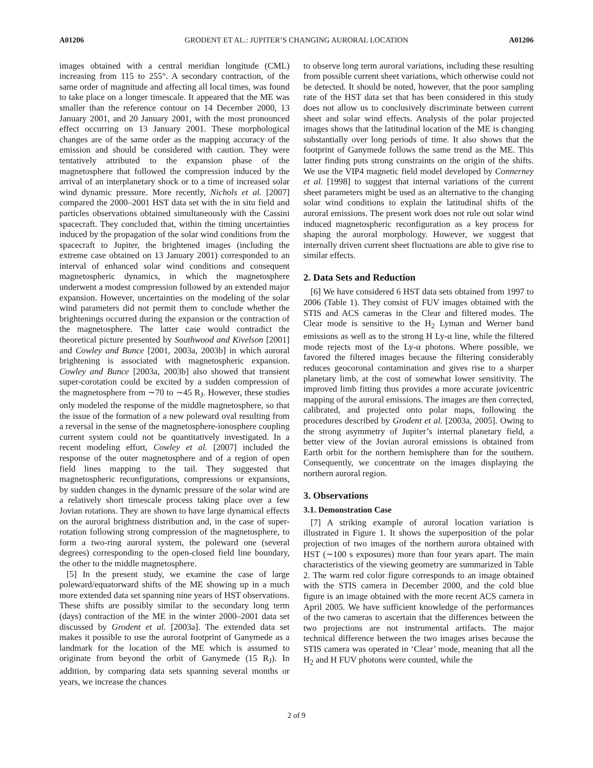A01206 GRODENT ET AL.: JUPITER’S CHANGING AURORAL LOCATION A01206
images obtained with a central meridian longitude (CML) increasing from 115 to 255°. A secondary contraction, of the same order of magnitude and affecting all local times, was found to take place on a longer timescale. It appeared that the ME was smaller than the reference contour on 14 December 2000, 13 January 2001, and 20 January 2001, with the most pronounced effect occurring on 13 January 2001. These morphological changes are of the same order as the mapping accuracy of the emission and should be considered with caution. They were tentatively attributed to the expansion phase of the magnetosphere that followed the compression induced by the arrival of an interplanetary shock or to a time of increased solar wind dynamic pressure. More recently, Nichols et al. [2007] compared the 2000–2001 HST data set with the in situ field and particles observations obtained simultaneously with the Cassini spacecraft. They concluded that, within the timing uncertainties induced by the propagation of the solar wind conditions from the spacecraft to Jupiter, the brightened images (including the extreme case obtained on 13 January 2001) corresponded to an interval of enhanced solar wind conditions and consequent magnetospheric dynamics, in which the magnetosphere underwent a modest compression followed by an extended major expansion. However, uncertainties on the modeling of the solar wind parameters did not permit them to conclude whether the brightenings occurred during the expansion or the contraction of the magnetosphere. The latter case would contradict the theoretical picture presented by Southwood and Kivelson [2001] and Cowley and Bunce [2001, 2003a, 2003b] in which auroral brightening is associated with magnetospheric expansion. Cowley and Bunce [2003a, 2003b] also showed that transient super-corotation could be excited by a sudden compression of the magnetosphere from ∼70 to ∼45 R<sub>J</sub>. However, these studies only modeled the response of the middle magnetosphere, so that the issue of the formation of a new poleward oval resulting from a reversal in the sense of the magnetosphere-ionosphere coupling current system could not be quantitatively investigated. In a recent modeling effort, Cowley et al. [2007] included the response of the outer magnetosphere and of a region of open field lines mapping to the tail. They suggested that magnetospheric reconfigurations, compressions or expansions, by sudden changes in the dynamic pressure of the solar wind are a relatively short timescale process taking place over a few Jovian rotations. They are shown to have large dynamical effects on the auroral brightness distribution and, in the case of super-rotation following strong compression of the magnetosphere, to form a two-ring auroral system, the poleward one (several degrees) corresponding to the open-closed field line boundary, the other to the middle magnetosphere.
[5] In the present study, we examine the case of large poleward/equatorward shifts of the ME showing up in a much more extended data set spanning nine years of HST observations. These shifts are possibly similar to the secondary long term (days) contraction of the ME in the winter 2000–2001 data set discussed by Grodent et al. [2003a]. The extended data set makes it possible to use the auroral footprint of Ganymede as a landmark for the location of the ME which is assumed to originate from beyond the orbit of Ganymede (15 R<sub>J</sub>). In addition, by comparing data sets spanning several months or years, we increase the chances
to observe long term auroral variations, including these resulting from possible current sheet variations, which otherwise could not be detected. It should be noted, however, that the poor sampling rate of the HST data set that has been considered in this study does not allow us to conclusively discriminate between current sheet and solar wind effects. Analysis of the polar projected images shows that the latitudinal location of the ME is changing substantially over long periods of time. It also shows that the footprint of Ganymede follows the same trend as the ME. This latter finding puts strong constraints on the origin of the shifts. We use the VIP4 magnetic field model developed by Connerney et al. [1998] to suggest that internal variations of the current sheet parameters might be used as an alternative to the changing solar wind conditions to explain the latitudinal shifts of the auroral emissions. The present work does not rule out solar wind induced magnetospheric reconfiguration as a key process for shaping the auroral morphology. However, we suggest that internally driven current sheet fluctuations are able to give rise to similar effects.
2. Data Sets and Reduction
[6] We have considered 6 HST data sets obtained from 1997 to 2006 (Table 1). They consist of FUV images obtained with the STIS and ACS cameras in the Clear and filtered modes. The Clear mode is sensitive to the H<sub>2</sub> Lyman and Werner band emissions as well as to the strong H Ly-α line, while the filtered mode rejects most of the Ly-α photons. Where possible, we favored the filtered images because the filtering considerably reduces geocoronal contamination and gives rise to a sharper planetary limb, at the cost of somewhat lower sensitivity. The improved limb fitting thus provides a more accurate jovicentric mapping of the auroral emissions. The images are then corrected, calibrated, and projected onto polar maps, following the procedures described by Grodent et al. [2003a, 2005]. Owing to the strong asymmetry of Jupiter’s internal planetary field, a better view of the Jovian auroral emissions is obtained from Earth orbit for the northern hemisphere than for the southern. Consequently, we concentrate on the images displaying the northern auroral region.
3. Observations
3.1. Demonstration Case
[7] A striking example of auroral location variation is illustrated in Figure 1. It shows the superposition of the polar projection of two images of the northern aurora obtained with HST (∼100 s exposures) more than four years apart. The main characteristics of the viewing geometry are summarized in Table 2. The warm red color figure corresponds to an image obtained with the STIS camera in December 2000, and the cold blue figure is an image obtained with the more recent ACS camera in April 2005. We have sufficient knowledge of the performances of the two cameras to ascertain that the differences between the two projections are not instrumental artifacts. The major technical difference between the two images arises because the STIS camera was operated in ‘Clear’ mode, meaning that all the H<sub>2</sub> and H FUV photons were counted, while the
2 of 9